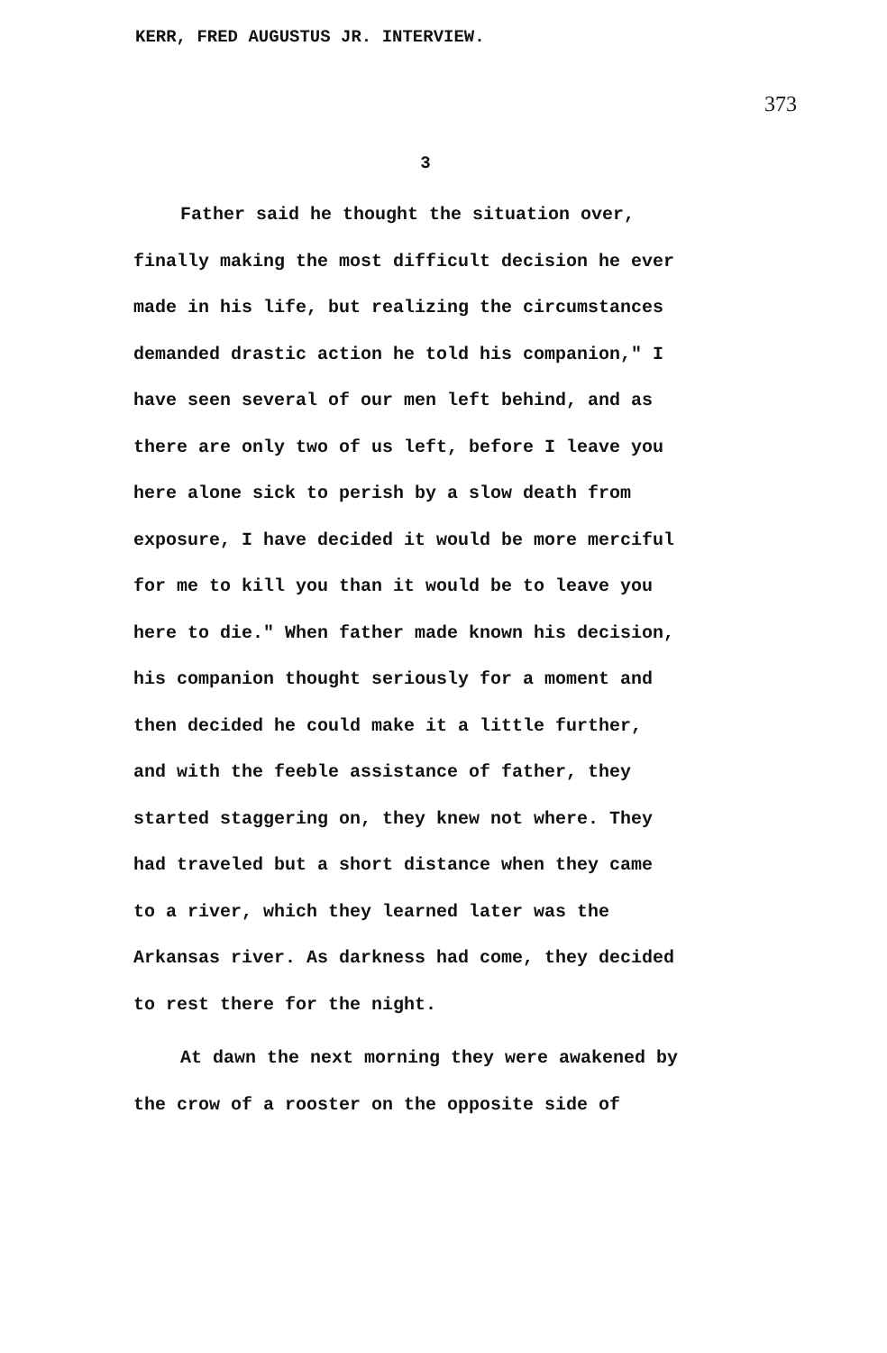KERR, FRED AUGUSTUS JR. INTERVIEW.
373
3
Father said he thought the situation over, finally making the most difficult decision he ever made in his life, but realizing the circumstances demanded drastic action he told his companion," I have seen several of our men left behind, and as there are only two of us left, before I leave you here alone sick to perish by a slow death from exposure, I have decided it would be more merciful for me to kill you than it would be to leave you here to die." When father made known his decision, his companion thought seriously for a moment and then decided he could make it a little further, and with the feeble assistance of father, they started staggering on, they knew not where. They had traveled but a short distance when they came to a river, which they learned later was the Arkansas river. As darkness had come, they decided to rest there for the night.
At dawn the next morning they were awakened by the crow of a rooster on the opposite side of